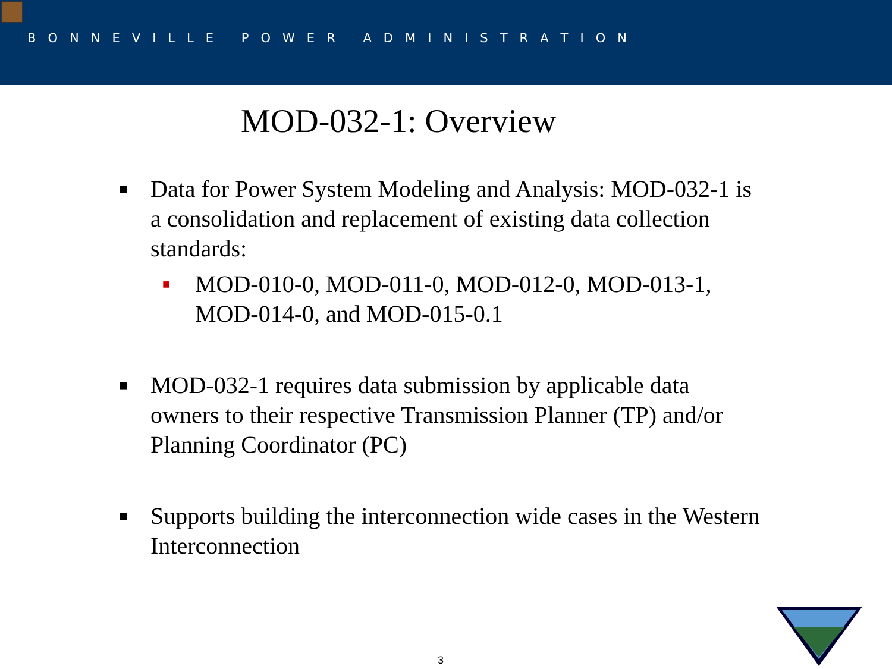B O N N E V I L L E P O W E R A D M I N I S T R A T I O N
MOD-032-1: Overview
■ Data for Power System Modeling and Analysis: MOD-032-1 is a consolidation and replacement of existing data collection standards:
■ MOD-010-0, MOD-011-0, MOD-012-0, MOD-013-1, MOD-014-0, and MOD-015-0.1
■ MOD-032-1 requires data submission by applicable data owners to their respective Transmission Planner (TP) and/or Planning Coordinator (PC)
■ Supports building the interconnection wide cases in the Western Interconnection
3